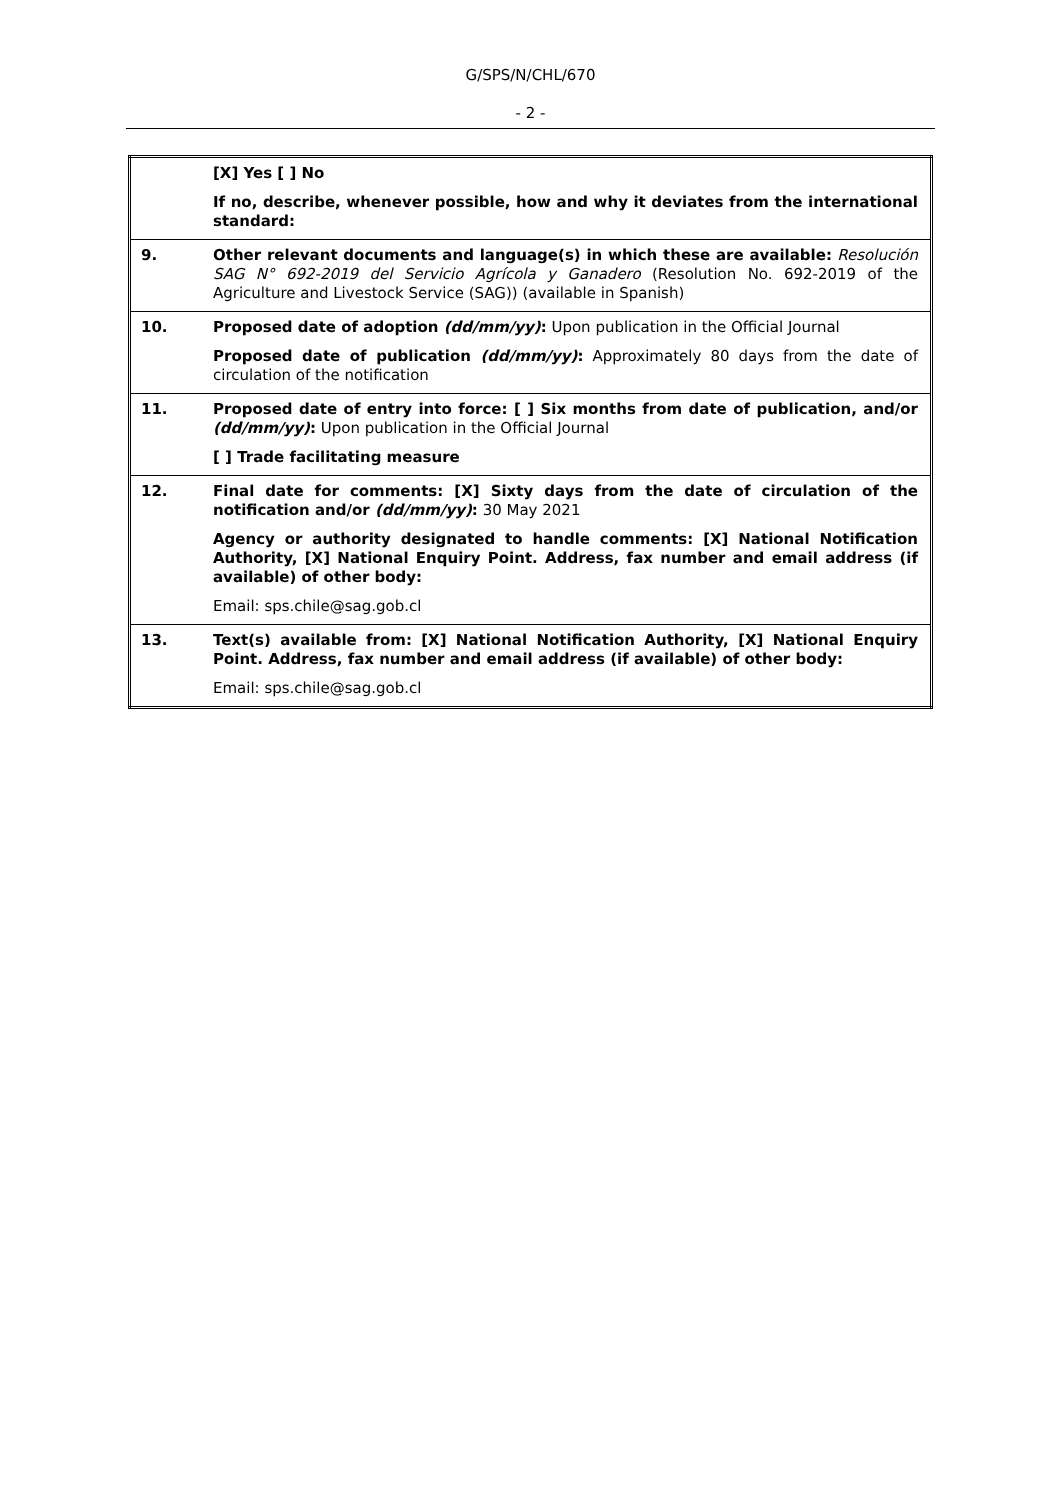G/SPS/N/CHL/670
- 2 -
| | [X] Yes [ ] No If no, describe, whenever possible, how and why it deviates from the international standard: |
| 9. | Other relevant documents and language(s) in which these are available: Resolución SAG N° 692-2019 del Servicio Agrícola y Ganadero (Resolution No. 692-2019 of the Agriculture and Livestock Service (SAG)) (available in Spanish) |
| 10. | Proposed date of adoption (dd/mm/yy) : Upon publication in the Official Journal Proposed date of publication (dd/mm/yy) : Approximately 80 days from the date of circulation of the notification |
| 11. | Proposed date of entry into force: [ ] Six months from date of publication, and/or (dd/mm/yy) : Upon publication in the Official Journal [ ] Trade facilitating measure |
| 12. | Final date for comments: [X] Sixty days from the date of circulation of the notification and/or (dd/mm/yy) : 30 May 2021 Agency or authority designated to handle comments: [X] National Notification Authority, [X] National Enquiry Point. Address, fax number and email address (if available) of other body: Email: sps.chile@sag.gob.cl |
| 13. | Text(s) available from: [X] National Notification Authority, [X] National Enquiry Point. Address, fax number and email address (if available) of other body: Email: sps.chile@sag.gob.cl |